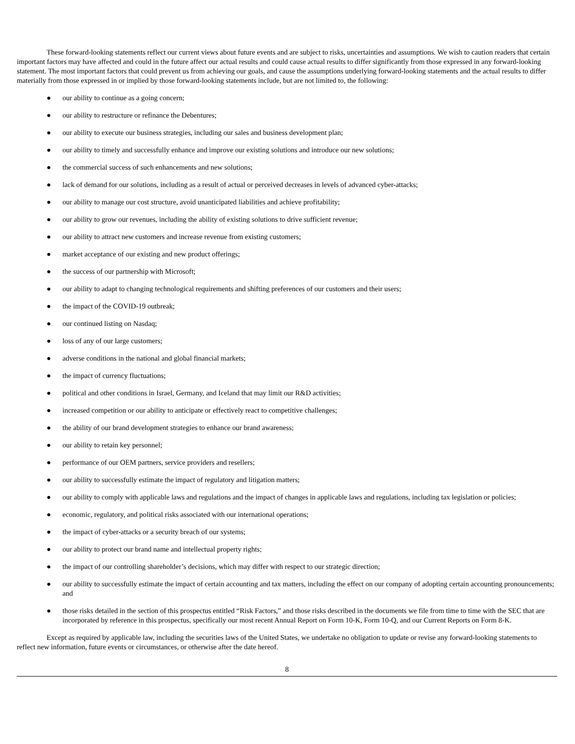These forward-looking statements reflect our current views about future events and are subject to risks, uncertainties and assumptions. We wish to caution readers that certain important factors may have affected and could in the future affect our actual results and could cause actual results to differ significantly from those expressed in any forward-looking statement. The most important factors that could prevent us from achieving our goals, and cause the assumptions underlying forward-looking statements and the actual results to differ materially from those expressed in or implied by those forward-looking statements include, but are not limited to, the following:
● our ability to continue as a going concern;
● our ability to restructure or refinance the Debentures;
● our ability to execute our business strategies, including our sales and business development plan;
● our ability to timely and successfully enhance and improve our existing solutions and introduce our new solutions;
● the commercial success of such enhancements and new solutions;
● lack of demand for our solutions, including as a result of actual or perceived decreases in levels of advanced cyber-attacks;
● our ability to manage our cost structure, avoid unanticipated liabilities and achieve profitability;
● our ability to grow our revenues, including the ability of existing solutions to drive sufficient revenue;
● our ability to attract new customers and increase revenue from existing customers;
● market acceptance of our existing and new product offerings;
● the success of our partnership with Microsoft;
● our ability to adapt to changing technological requirements and shifting preferences of our customers and their users;
● the impact of the COVID-19 outbreak;
● our continued listing on Nasdaq;
● loss of any of our large customers;
● adverse conditions in the national and global financial markets;
● the impact of currency fluctuations;
● political and other conditions in Israel, Germany, and Iceland that may limit our R&D activities;
● increased competition or our ability to anticipate or effectively react to competitive challenges;
● the ability of our brand development strategies to enhance our brand awareness;
● our ability to retain key personnel;
● performance of our OEM partners, service providers and resellers;
● our ability to successfully estimate the impact of regulatory and litigation matters;
● our ability to comply with applicable laws and regulations and the impact of changes in applicable laws and regulations, including tax legislation or policies;
● economic, regulatory, and political risks associated with our international operations;
● the impact of cyber-attacks or a security breach of our systems;
● our ability to protect our brand name and intellectual property rights;
● the impact of our controlling shareholder’s decisions, which may differ with respect to our strategic direction;
● our ability to successfully estimate the impact of certain accounting and tax matters, including the effect on our company of adopting certain accounting pronouncements; and
● those risks detailed in the section of this prospectus entitled “Risk Factors,” and those risks described in the documents we file from time to time with the SEC that are incorporated by reference in this prospectus, specifically our most recent Annual Report on Form 10-K, Form 10-Q, and our Current Reports on Form 8-K.
Except as required by applicable law, including the securities laws of the United States, we undertake no obligation to update or revise any forward-looking statements to reflect new information, future events or circumstances, or otherwise after the date hereof.
8